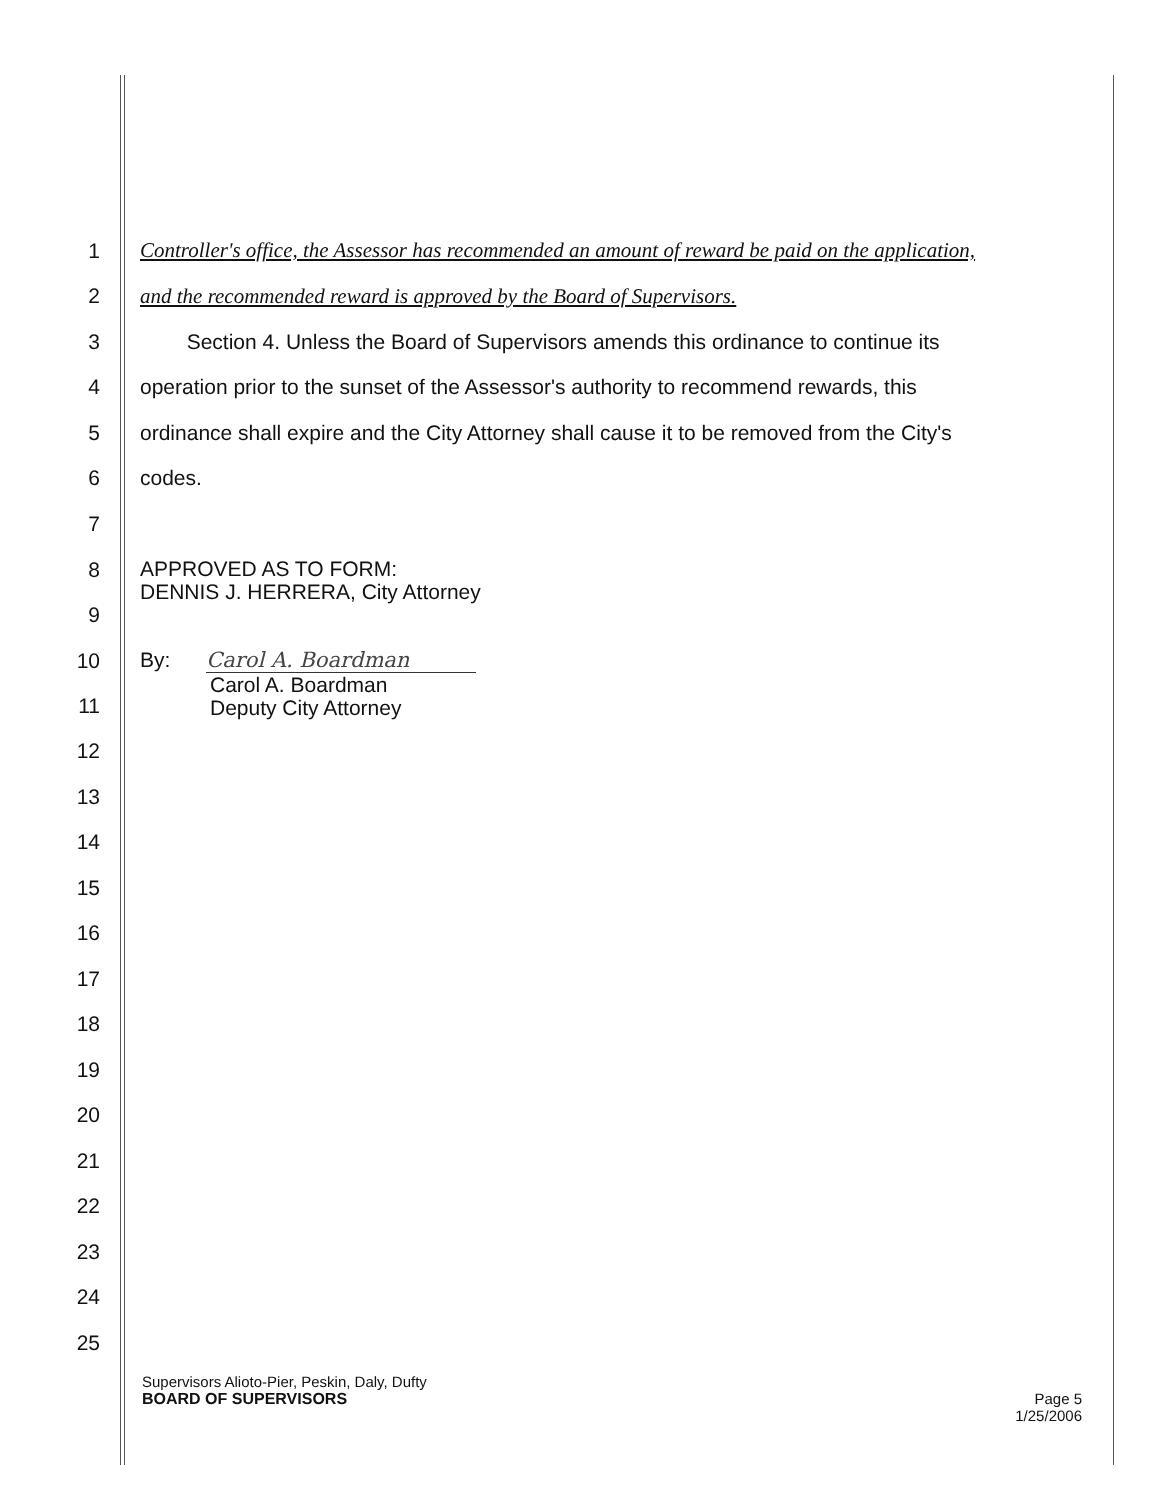1
Controller's office, the Assessor has recommended an amount of reward be paid on the application,
2
and the recommended reward is approved by the Board of Supervisors.
3
Section 4. Unless the Board of Supervisors amends this ordinance to continue its
4
operation prior to the sunset of the Assessor's authority to recommend rewards, this
5
ordinance shall expire and the City Attorney shall cause it to be removed from the City's
6 codes.
7
8
9
APPROVED AS TO FORM:
DENNIS J. HERRERA, City Attorney
10
11
By: Carol A. Boardman
Carol A. Boardman
Deputy City Attorney
12
13
14
15
16
17
18
19
20
21
22
23
24
25
Supervisors Alioto-Pier, Peskin, Daly, Dufty
BOARD OF SUPERVISORS Page 5
1/25/2006